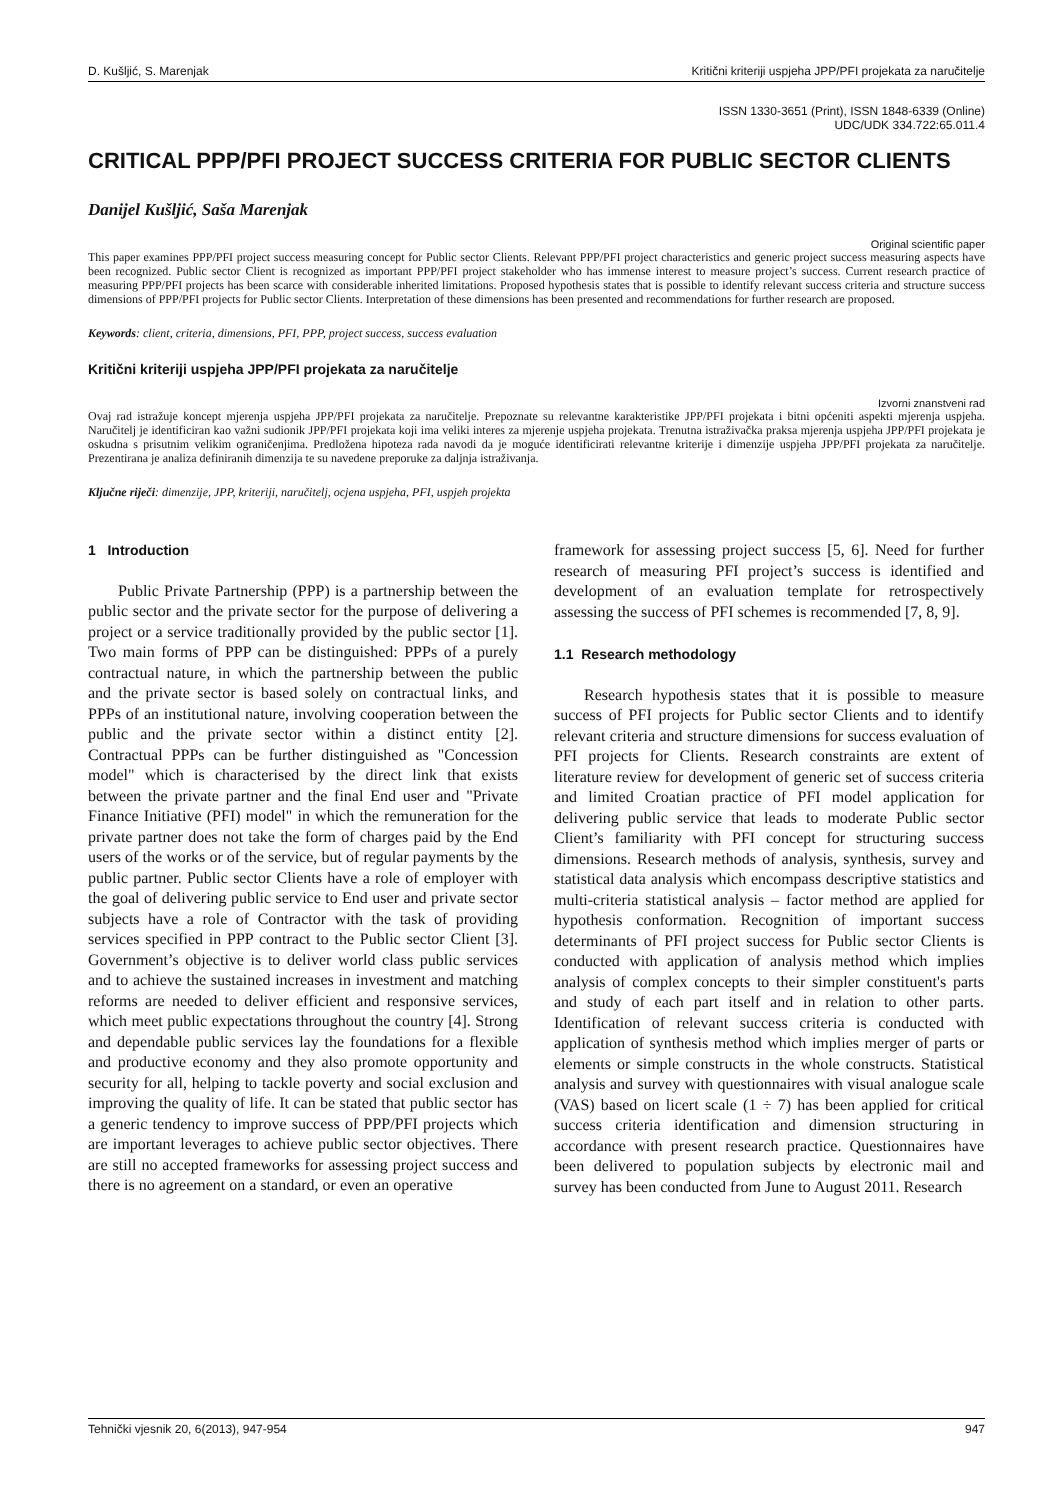D. Kušljić, S. Marenjak Kritični kriteriji uspjeha JPP/PFI projekata za naručitelje
ISSN 1330-3651 (Print), ISSN 1848-6339 (Online)
UDC/UDK 334.722:65.011.4
CRITICAL PPP/PFI PROJECT SUCCESS CRITERIA FOR PUBLIC SECTOR CLIENTS
Danijel Kušljić, Saša Marenjak
Original scientific paper
This paper examines PPP/PFI project success measuring concept for Public sector Clients. Relevant PPP/PFI project characteristics and generic project success measuring aspects have been recognized. Public sector Client is recognized as important PPP/PFI project stakeholder who has immense interest to measure project’s success. Current research practice of measuring PPP/PFI projects has been scarce with considerable inherited limitations. Proposed hypothesis states that is possible to identify relevant success criteria and structure success dimensions of PPP/PFI projects for Public sector Clients. Interpretation of these dimensions has been presented and recommendations for further research are proposed.
Keywords: client, criteria, dimensions, PFI, PPP, project success, success evaluation
Kritični kriteriji uspjeha JPP/PFI projekata za naručitelje
Izvorni znanstveni rad
Ovaj rad istražuje koncept mjerenja uspjeha JPP/PFI projekata za naručitelje. Prepoznate su relevantne karakteristike JPP/PFI projekata i bitni općeniti aspekti mjerenja uspjeha. Naručitelj je identificiran kao važni sudionik JPP/PFI projekata koji ima veliki interes za mjerenje uspjeha projekata. Trenutna istraživačka praksa mjerenja uspjeha JPP/PFI projekata je oskudna s prisutnim velikim ograničenjima. Predložena hipoteza rada navodi da je moguće identificirati relevantne kriterije i dimenzije uspjeha JPP/PFI projekata za naručitelje. Prezentirana je analiza definiranih dimenzija te su navedene preporuke za daljnja istraživanja.
Ključne riječi: dimenzije, JPP, kriteriji, naručitelj, ocjena uspjeha, PFI, uspjeh projekta
1 Introduction
Public Private Partnership (PPP) is a partnership between the public sector and the private sector for the purpose of delivering a project or a service traditionally provided by the public sector [1]. Two main forms of PPP can be distinguished: PPPs of a purely contractual nature, in which the partnership between the public and the private sector is based solely on contractual links, and PPPs of an institutional nature, involving cooperation between the public and the private sector within a distinct entity [2]. Contractual PPPs can be further distinguished as "Concession model" which is characterised by the direct link that exists between the private partner and the final End user and "Private Finance Initiative (PFI) model" in which the remuneration for the private partner does not take the form of charges paid by the End users of the works or of the service, but of regular payments by the public partner. Public sector Clients have a role of employer with the goal of delivering public service to End user and private sector subjects have a role of Contractor with the task of providing services specified in PPP contract to the Public sector Client [3]. Government’s objective is to deliver world class public services and to achieve the sustained increases in investment and matching reforms are needed to deliver efficient and responsive services, which meet public expectations throughout the country [4]. Strong and dependable public services lay the foundations for a flexible and productive economy and they also promote opportunity and security for all, helping to tackle poverty and social exclusion and improving the quality of life. It can be stated that public sector has a generic tendency to improve success of PPP/PFI projects which are important leverages to achieve public sector objectives. There are still no accepted frameworks for assessing project success and there is no agreement on a standard, or even an operative
framework for assessing project success [5, 6]. Need for further research of measuring PFI project’s success is identified and development of an evaluation template for retrospectively assessing the success of PFI schemes is recommended [7, 8, 9].
1.1 Research methodology
Research hypothesis states that it is possible to measure success of PFI projects for Public sector Clients and to identify relevant criteria and structure dimensions for success evaluation of PFI projects for Clients. Research constraints are extent of literature review for development of generic set of success criteria and limited Croatian practice of PFI model application for delivering public service that leads to moderate Public sector Client’s familiarity with PFI concept for structuring success dimensions. Research methods of analysis, synthesis, survey and statistical data analysis which encompass descriptive statistics and multi-criteria statistical analysis – factor method are applied for hypothesis conformation. Recognition of important success determinants of PFI project success for Public sector Clients is conducted with application of analysis method which implies analysis of complex concepts to their simpler constituent's parts and study of each part itself and in relation to other parts. Identification of relevant success criteria is conducted with application of synthesis method which implies merger of parts or elements or simple constructs in the whole constructs. Statistical analysis and survey with questionnaires with visual analogue scale (VAS) based on licert scale (1 ÷ 7) has been applied for critical success criteria identification and dimension structuring in accordance with present research practice. Questionnaires have been delivered to population subjects by electronic mail and survey has been conducted from June to August 2011. Research
Tehnički vjesnik 20, 6(2013), 947-954 947